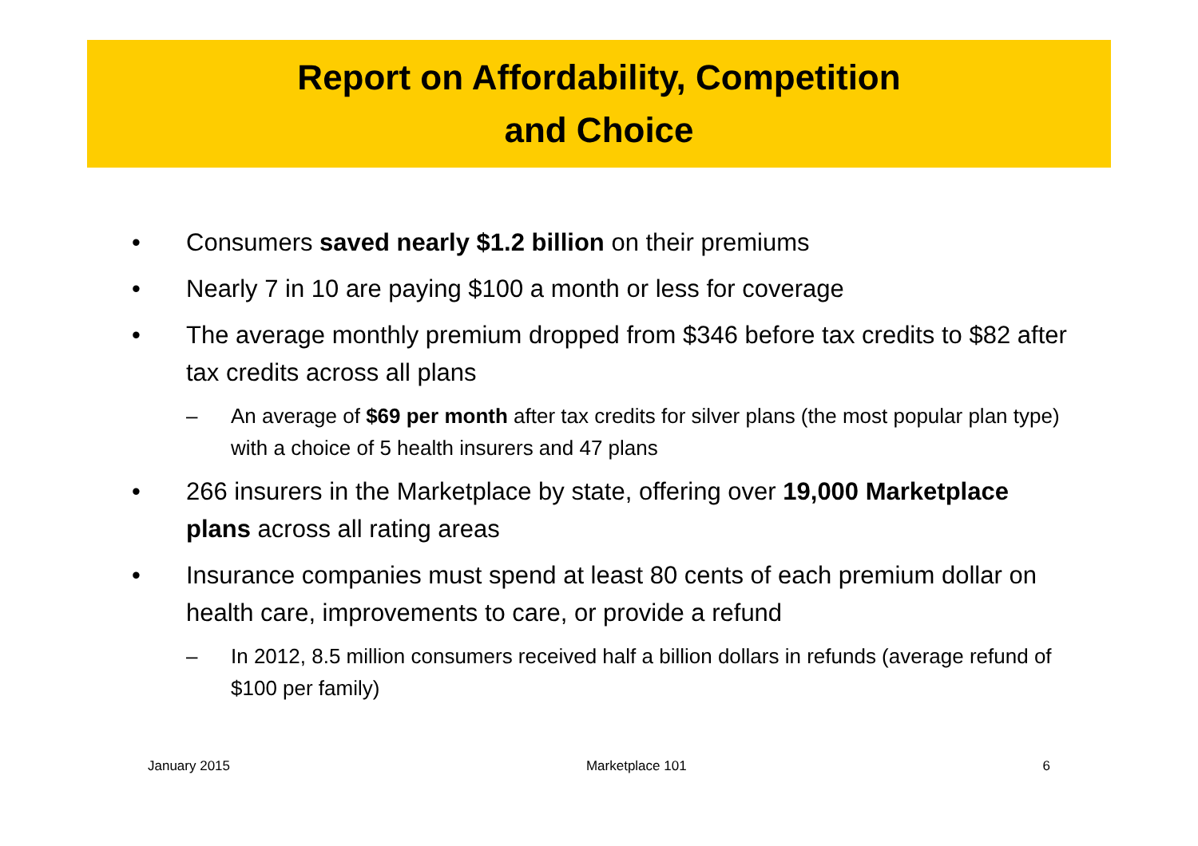Report on Affordability, Competition
and Choice
• Consumers saved nearly $1.2 billion on their premiums
• Nearly 7 in 10 are paying $100 a month or less for coverage
• The average monthly premium dropped from $346 before tax credits to $82 after tax credits across all plans
– An average of $69 per month after tax credits for silver plans (the most popular plan type) with a choice of 5 health insurers and 47 plans
• 266 insurers in the Marketplace by state, offering over 19,000 Marketplace plans across all rating areas
• Insurance companies must spend at least 80 cents of each premium dollar on health care, improvements to care, or provide a refund
– In 2012, 8.5 million consumers received half a billion dollars in refunds (average refund of $100 per family)
January 2015 Marketplace 101 6